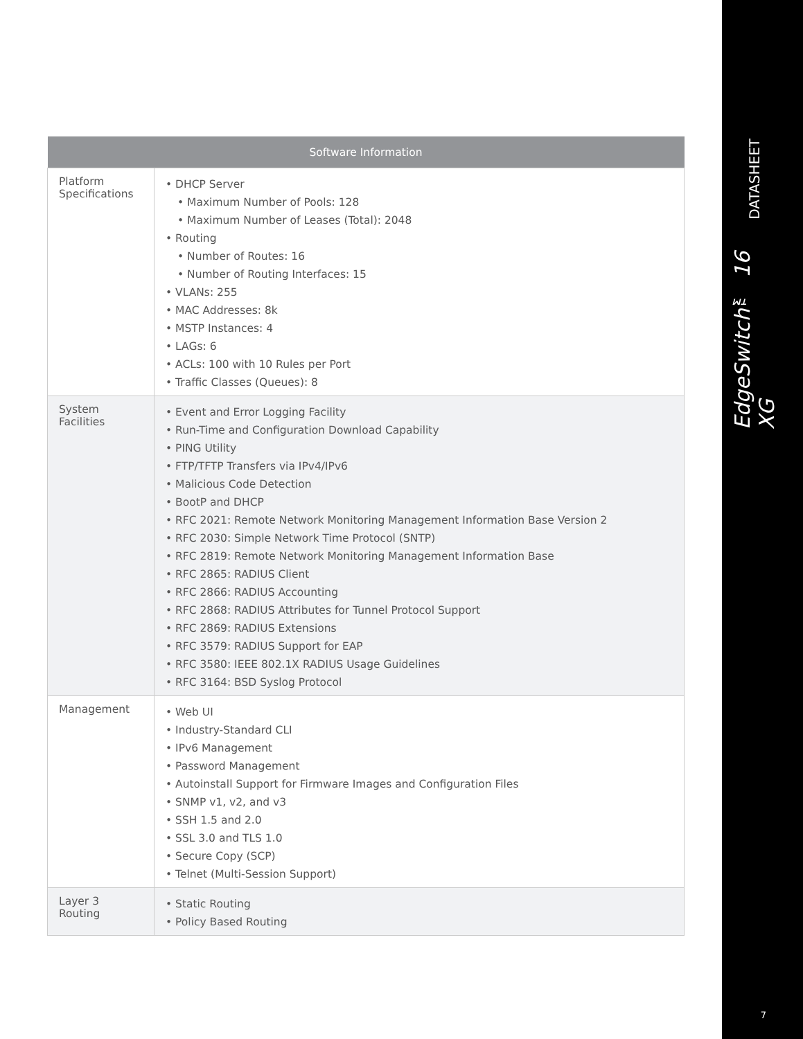| Software Information | |
| --- | --- |
| Platform Specifications | • DHCP Server • Maximum Number of Pools: 128 • Maximum Number of Leases (Total): 2048 • Routing • Number of Routes: 16 • Number of Routing Interfaces: 15 • VLANs: 255 • MAC Addresses: 8k • MSTP Instances: 4 • LAGs: 6 • ACLs: 100 with 10 Rules per Port • Traffic Classes (Queues): 8 |
| System Facilities | • Event and Error Logging Facility • Run-Time and Configuration Download Capability • PING Utility • FTP/TFTP Transfers via IPv4/IPv6 • Malicious Code Detection • BootP and DHCP • RFC 2021: Remote Network Monitoring Management Information Base Version 2 • RFC 2030: Simple Network Time Protocol (SNTP) • RFC 2819: Remote Network Monitoring Management Information Base • RFC 2865: RADIUS Client • RFC 2866: RADIUS Accounting • RFC 2868: RADIUS Attributes for Tunnel Protocol Support • RFC 2869: RADIUS Extensions • RFC 3579: RADIUS Support for EAP • RFC 3580: IEEE 802.1X RADIUS Usage Guidelines • RFC 3164: BSD Syslog Protocol |
| Management | • Web UI • Industry-Standard CLI • IPv6 Management • Password Management • Autoinstall Support for Firmware Images and Configuration Files • SNMP v1, v2, and v3 • SSH 1.5 and 2.0 • SSL 3.0 and TLS 1.0 • Secure Copy (SCP) • Telnet (Multi-Session Support) |
| Layer 3 Routing | • Static Routing • Policy Based Routing |
DATASHEET
EdgeSwitch™ 16 XG
7